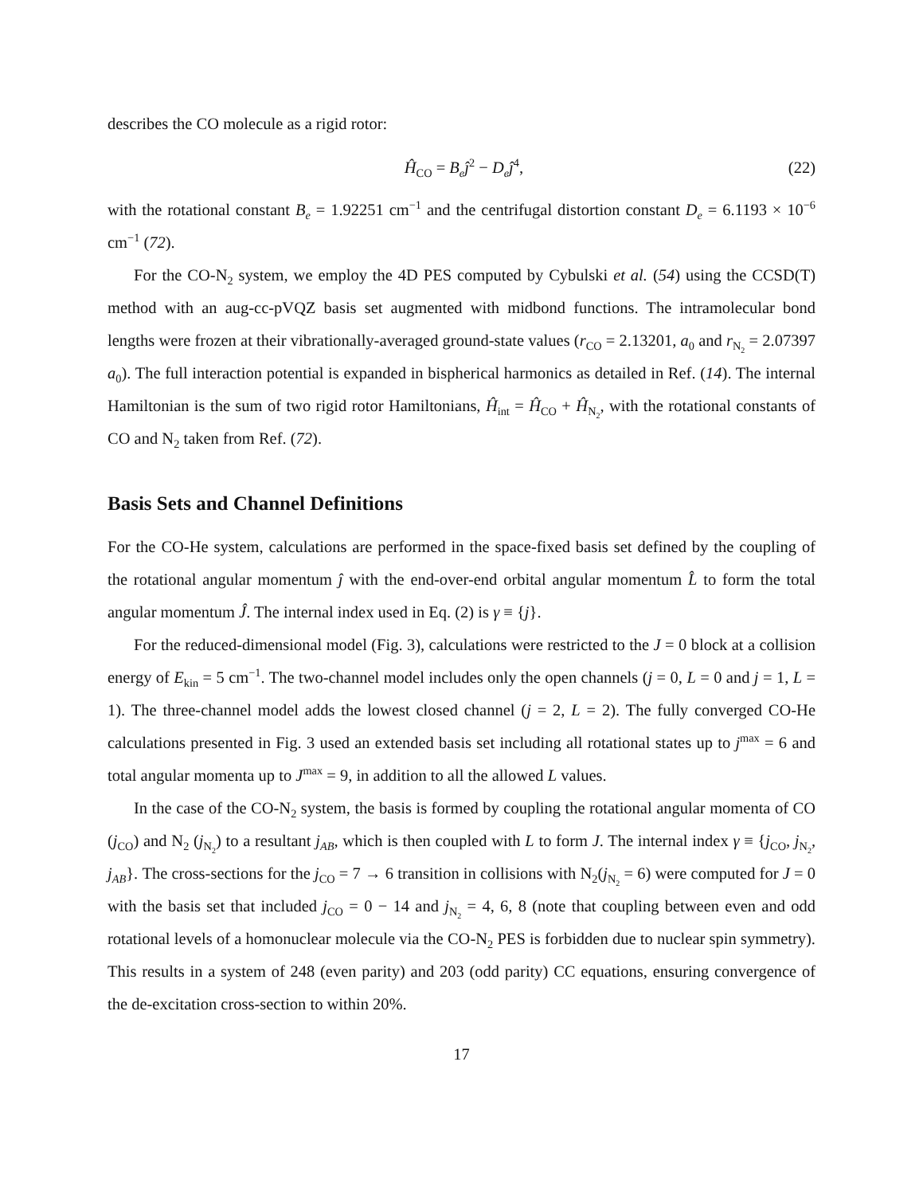describes the CO molecule as a rigid rotor:
Ĥ<sub>CO</sub> = B<sub>e</sub> ĵ<sup>2</sup> − D<sub>e</sub> ĵ<sup>4</sup>, (22)
with the rotational constant B<sub>e</sub> = 1.92251 cm<sup>−1</sup> and the centrifugal distortion constant D<sub>e</sub> = 6.1193 × 10<sup>−6</sup> cm<sup>−1</sup> (72).
For the CO-N<sub>2</sub> system, we employ the 4D PES computed by Cybulski et al. (54) using the CCSD(T) method with an aug-cc-pVQZ basis set augmented with midbond functions. The intramolecular bond lengths were frozen at their vibrationally-averaged ground-state values (r<sub>CO</sub> = 2.13201, a<sub>0</sub> and r<sub>N<sub>2</sub></sub> = 2.07397 a<sub>0</sub>). The full interaction potential is expanded in bispherical harmonics as detailed in Ref. (14). The internal Hamiltonian is the sum of two rigid rotor Hamiltonians, Ĥ<sub>int</sub> = Ĥ<sub>CO</sub> + Ĥ<sub>N<sub>2</sub></sub>, with the rotational constants of CO and N<sub>2</sub> taken from Ref. (72).
Basis Sets and Channel Definitions
For the CO-He system, calculations are performed in the space-fixed basis set defined by the coupling of the rotational angular momentum ĵ with the end-over-end orbital angular momentum L̂ to form the total angular momentum Ĵ. The internal index used in Eq. (2) is γ ≡ {j}.
For the reduced-dimensional model (Fig. 3), calculations were restricted to the J = 0 block at a collision energy of E<sub>kin</sub> = 5 cm<sup>−1</sup>. The two-channel model includes only the open channels (j = 0, L = 0 and j = 1, L = 1). The three-channel model adds the lowest closed channel (j = 2, L = 2). The fully converged CO-He calculations presented in Fig. 3 used an extended basis set including all rotational states up to j<sup>max</sup> = 6 and total angular momenta up to J<sup>max</sup> = 9, in addition to all the allowed L values.
In the case of the CO-N<sub>2</sub> system, the basis is formed by coupling the rotational angular momenta of CO (j<sub>CO</sub>) and N<sub>2</sub> (j<sub>N<sub>2</sub></sub>) to a resultant j<sub>AB</sub>, which is then coupled with L to form J. The internal index γ ≡ {j<sub>CO</sub>, j<sub>N<sub>2</sub></sub>, j<sub>AB</sub>}. The cross-sections for the j<sub>CO</sub> = 7 → 6 transition in collisions with N<sub>2</sub>(j<sub>N<sub>2</sub></sub> = 6) were computed for J = 0 with the basis set that included j<sub>CO</sub> = 0 − 14 and j<sub>N<sub>2</sub></sub> = 4, 6, 8 (note that coupling between even and odd rotational levels of a homonuclear molecule via the CO-N<sub>2</sub> PES is forbidden due to nuclear spin symmetry). This results in a system of 248 (even parity) and 203 (odd parity) CC equations, ensuring convergence of the de-excitation cross-section to within 20%.
17